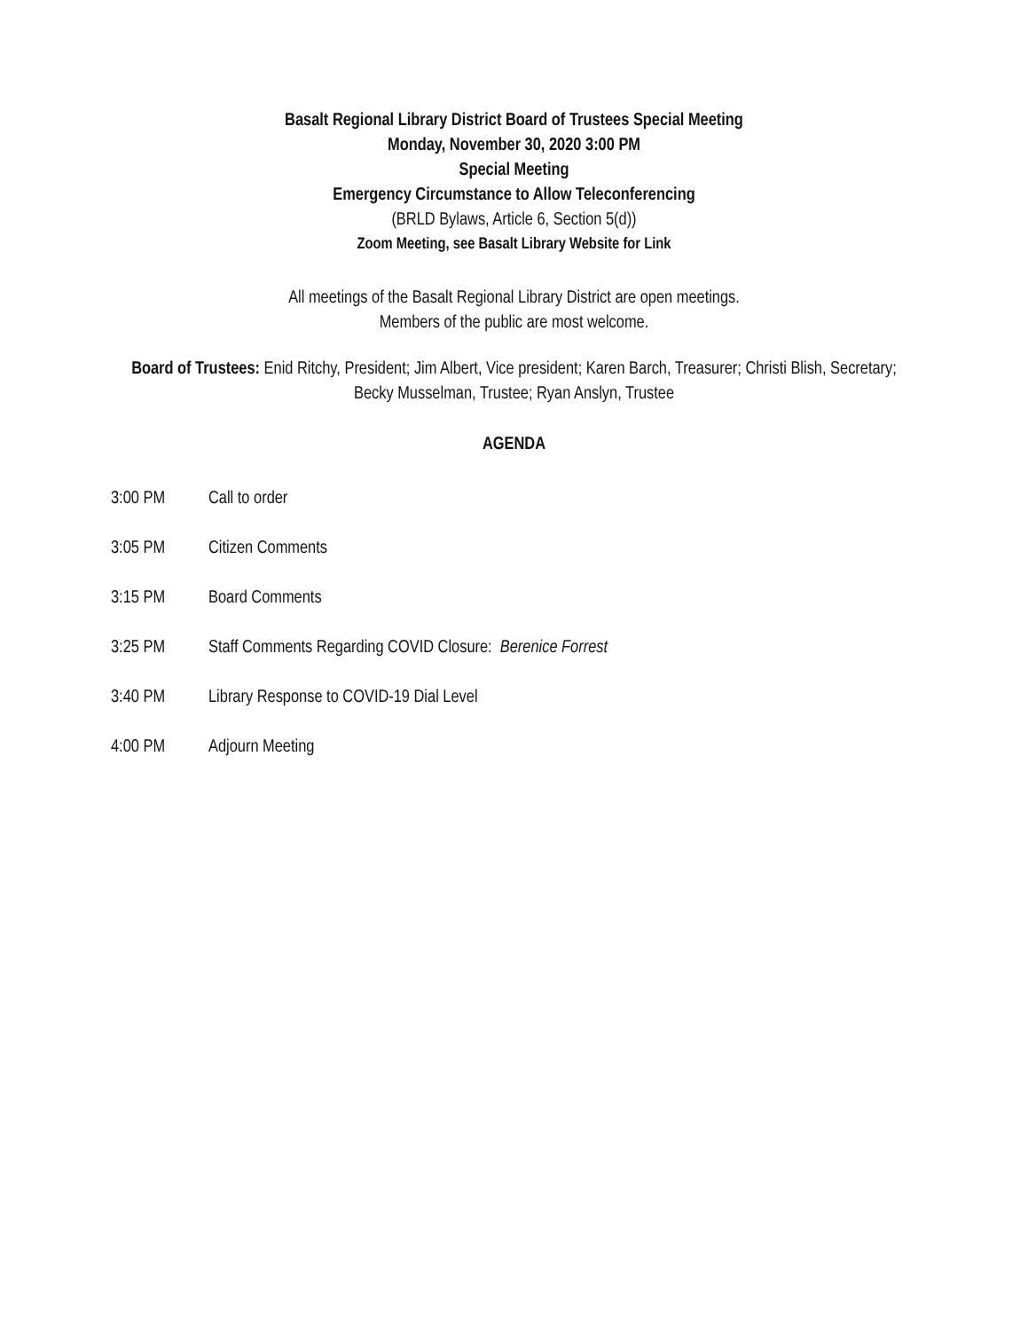Basalt Regional Library District Board of Trustees Special Meeting
Monday, November 30, 2020 3:00 PM
Special Meeting
Emergency Circumstance to Allow Teleconferencing
(BRLD Bylaws, Article 6, Section 5(d))
Zoom Meeting, see Basalt Library Website for Link
All meetings of the Basalt Regional Library District are open meetings.
Members of the public are most welcome.
Board of Trustees: Enid Ritchy, President; Jim Albert, Vice president; Karen Barch, Treasurer; Christi Blish, Secretary; Becky Musselman, Trustee; Ryan Anslyn, Trustee
AGENDA
3:00 PM Call to order
3:05 PM Citizen Comments
3:15 PM Board Comments
3:25 PM Staff Comments Regarding COVID Closure: Berenice Forrest
3:40 PM Library Response to COVID-19 Dial Level
4:00 PM Adjourn Meeting